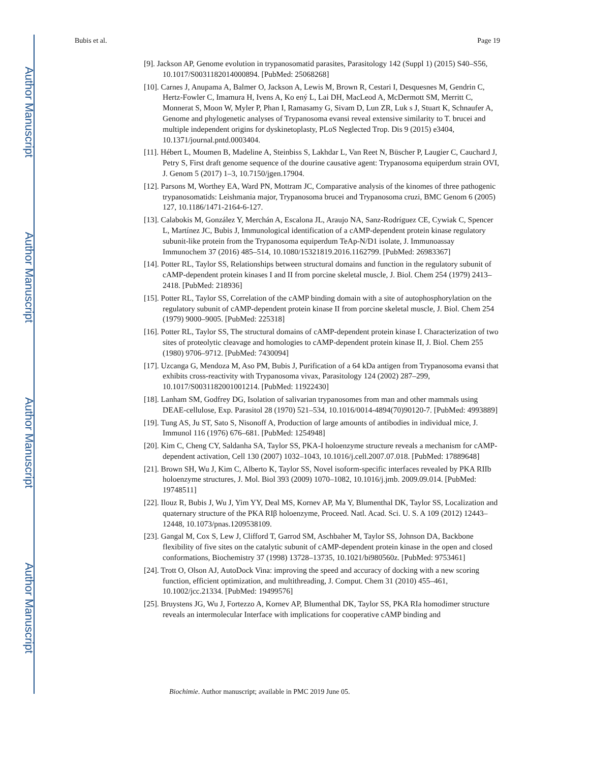Author Manuscript
Author Manuscript
Author Manuscript
Author Manuscript
Bubis et al. Page 19
[9]. Jackson AP, Genome evolution in trypanosomatid parasites, Parasitology 142 (Suppl 1) (2015) S40–S56, 10.1017/S0031182014000894. [PubMed: 25068268]
[10]. Carnes J, Anupama A, Balmer O, Jackson A, Lewis M, Brown R, Cestari I, Desquesnes M, Gendrin C, Hertz-Fowler C, Imamura H, Ivens A, Ko ený L, Lai DH, MacLeod A, McDermott SM, Merritt C, Monnerat S, Moon W, Myler P, Phan I, Ramasamy G, Sivam D, Lun ZR, Luk s J, Stuart K, Schnaufer A, Genome and phylogenetic analyses of Trypanosoma evansi reveal extensive similarity to T. brucei and multiple independent origins for dyskinetoplasty, PLoS Neglected Trop. Dis 9 (2015) e3404, 10.1371/journal.pntd.0003404.
[11]. Hébert L, Moumen B, Madeline A, Steinbiss S, Lakhdar L, Van Reet N, Büscher P, Laugier C, Cauchard J, Petry S, First draft genome sequence of the dourine causative agent: Trypanosoma equiperdum strain OVI, J. Genom 5 (2017) 1–3, 10.7150/jgen.17904.
[12]. Parsons M, Worthey EA, Ward PN, Mottram JC, Comparative analysis of the kinomes of three pathogenic trypanosomatids: Leishmania major, Trypanosoma brucei and Trypanosoma cruzi, BMC Genom 6 (2005) 127, 10.1186/1471-2164-6-127.
[13]. Calabokis M, González Y, Merchán A, Escalona JL, Araujo NA, Sanz-Rodríguez CE, Cywiak C, Spencer L, Martínez JC, Bubis J, Immunological identification of a cAMP-dependent protein kinase regulatory subunit-like protein from the Trypanosoma equiperdum TeAp-N/D1 isolate, J. Immunoassay Immunochem 37 (2016) 485–514, 10.1080/15321819.2016.1162799. [PubMed: 26983367]
[14]. Potter RL, Taylor SS, Relationships between structural domains and function in the regulatory subunit of cAMP-dependent protein kinases I and II from porcine skeletal muscle, J. Biol. Chem 254 (1979) 2413–2418. [PubMed: 218936]
[15]. Potter RL, Taylor SS, Correlation of the cAMP binding domain with a site of autophosphorylation on the regulatory subunit of cAMP-dependent protein kinase II from porcine skeletal muscle, J. Biol. Chem 254 (1979) 9000–9005. [PubMed: 225318]
[16]. Potter RL, Taylor SS, The structural domains of cAMP-dependent protein kinase I. Characterization of two sites of proteolytic cleavage and homologies to cAMP-dependent protein kinase II, J. Biol. Chem 255 (1980) 9706–9712. [PubMed: 7430094]
[17]. Uzcanga G, Mendoza M, Aso PM, Bubis J, Purification of a 64 kDa antigen from Trypanosoma evansi that exhibits cross-reactivity with Trypanosoma vivax, Parasitology 124 (2002) 287–299, 10.1017/S0031182001001214. [PubMed: 11922430]
[18]. Lanham SM, Godfrey DG, Isolation of salivarian trypanosomes from man and other mammals using DEAE-cellulose, Exp. Parasitol 28 (1970) 521–534, 10.1016/0014-4894(70)90120-7. [PubMed: 4993889]
[19]. Tung AS, Ju ST, Sato S, Nisonoff A, Production of large amounts of antibodies in individual mice, J. Immunol 116 (1976) 676–681. [PubMed: 1254948]
[20]. Kim C, Cheng CY, Saldanha SA, Taylor SS, PKA-I holoenzyme structure reveals a mechanism for cAMP-dependent activation, Cell 130 (2007) 1032–1043, 10.1016/j.cell.2007.07.018. [PubMed: 17889648]
[21]. Brown SH, Wu J, Kim C, Alberto K, Taylor SS, Novel isoform-specific interfaces revealed by PKA RIIb holoenzyme structures, J. Mol. Biol 393 (2009) 1070–1082, 10.1016/j.jmb. 2009.09.014. [PubMed: 19748511]
[22]. Ilouz R, Bubis J, Wu J, Yim YY, Deal MS, Kornev AP, Ma Y, Blumenthal DK, Taylor SS, Localization and quaternary structure of the PKA RIβ holoenzyme, Proceed. Natl. Acad. Sci. U. S. A 109 (2012) 12443–12448, 10.1073/pnas.1209538109.
[23]. Gangal M, Cox S, Lew J, Clifford T, Garrod SM, Aschbaher M, Taylor SS, Johnson DA, Backbone flexibility of five sites on the catalytic subunit of cAMP-dependent protein kinase in the open and closed conformations, Biochemistry 37 (1998) 13728–13735, 10.1021/bi980560z. [PubMed: 9753461]
[24]. Trott O, Olson AJ, AutoDock Vina: improving the speed and accuracy of docking with a new scoring function, efficient optimization, and multithreading, J. Comput. Chem 31 (2010) 455–461, 10.1002/jcc.21334. [PubMed: 19499576]
[25]. Bruystens JG, Wu J, Fortezzo A, Kornev AP, Blumenthal DK, Taylor SS, PKA RIa homodimer structure reveals an intermolecular Interface with implications for cooperative cAMP binding and
Biochimie. Author manuscript; available in PMC 2019 June 05.